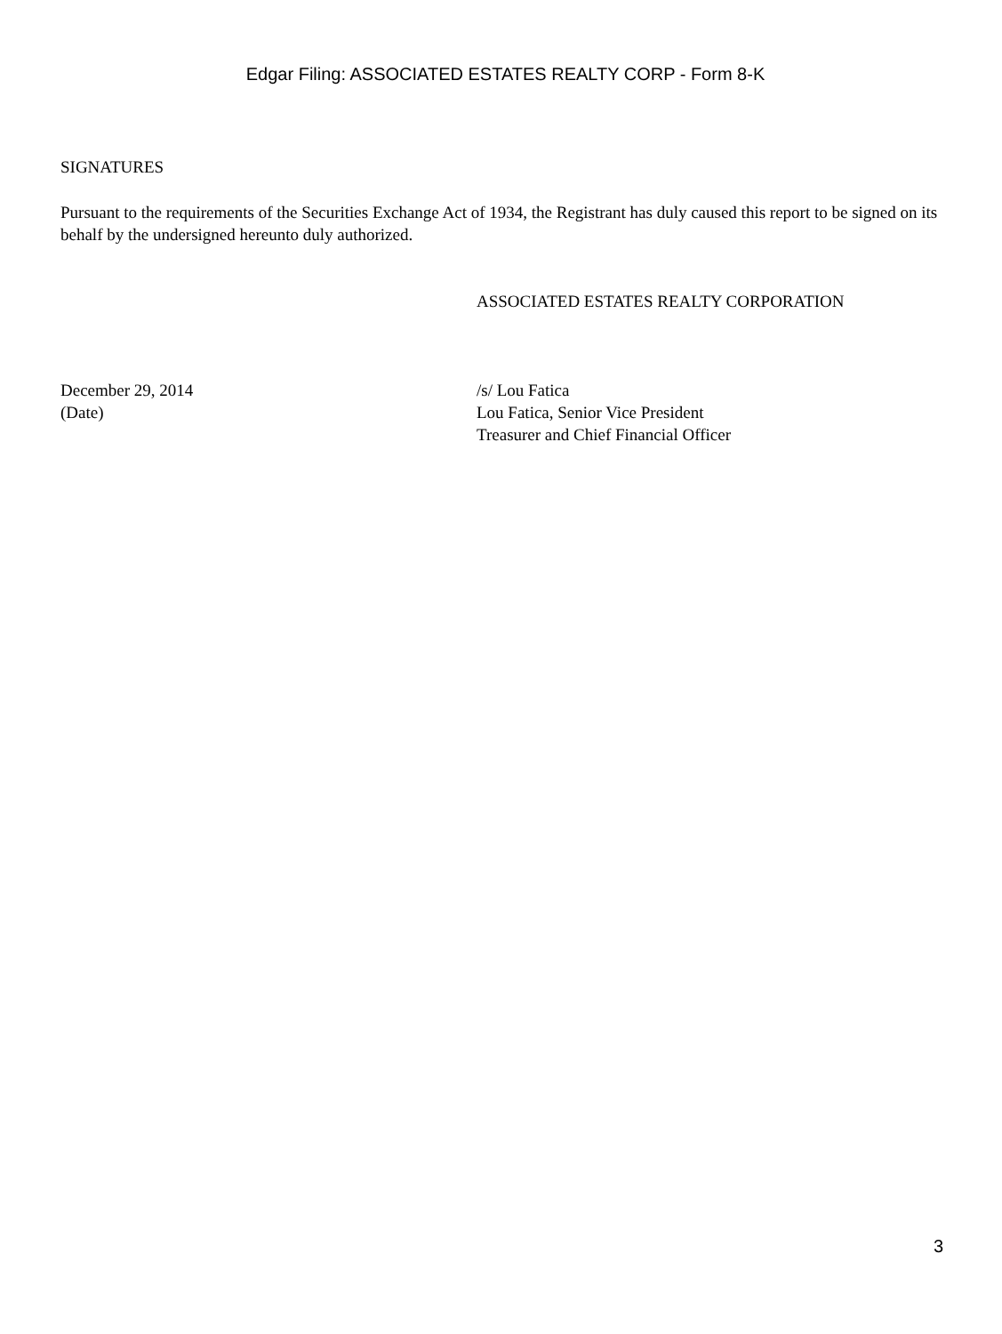Edgar Filing: ASSOCIATED ESTATES REALTY CORP - Form 8-K
SIGNATURES
Pursuant to the requirements of the Securities Exchange Act of 1934, the Registrant has duly caused this report to be signed on its behalf by the undersigned hereunto duly authorized.
ASSOCIATED ESTATES REALTY CORPORATION
December 29, 2014
(Date)
/s/ Lou Fatica
Lou Fatica, Senior Vice President
Treasurer and Chief Financial Officer
3